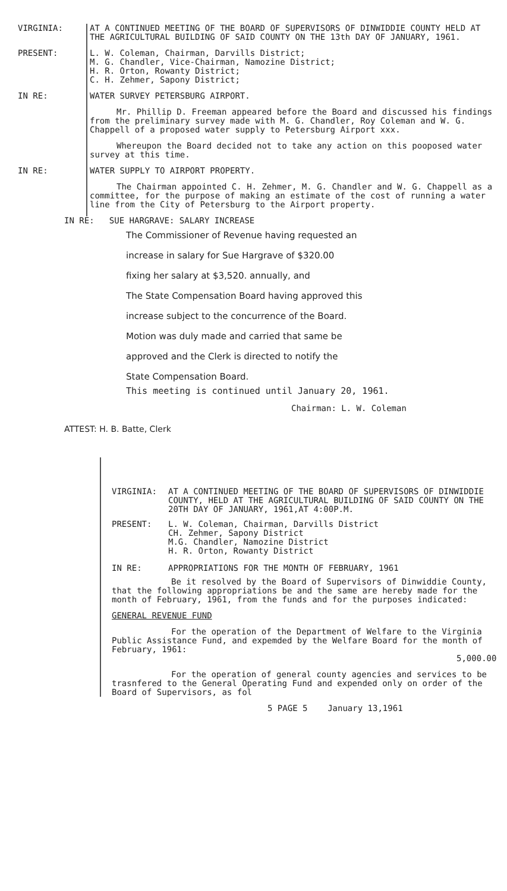VIRGINIA: AT A CONTINUED MEETING OF THE BOARD OF SUPERVISORS OF DINWIDDIE COUNTY HELD AT THE AGRICULTURAL BUILDING OF SAID COUNTY ON THE 13th DAY OF JANUARY, 1961.
PRESENT: L. W. Coleman, Chairman, Darvills District;
M. G. Chandler, Vice-Chairman, Namozine District;
H. R. Orton, Rowanty District;
C. H. Zehmer, Sapony District;
IN RE: WATER SURVEY PETERSBURG AIRPORT.
Mr. Phillip D. Freeman appeared before the Board and discussed his findings from the preliminary survey made with M. G. Chandler, Roy Coleman and W. G. Chappell of a proposed water supply to Petersburg Airport xxx.
Whereupon the Board decided not to take any action on this pooposed water survey at this time.
IN RE: WATER SUPPLY TO AIRPORT PROPERTY.
The Chairman appointed C. H. Zehmer, M. G. Chandler and W. G. Chappell as a committee, for the purpose of making an estimate of the cost of running a water line from the City of Petersburg to the Airport property.
IN RE: SUE HARGRAVE: SALARY INCREASE
The Commissioner of Revenue having requested an
increase in salary for Sue Hargrave of $320.00
fixing her salary at $3,520. annually, and
The State Compensation Board having approved this
increase subject to the concurrence of the Board.
Motion was duly made and carried that same be
approved and the Clerk is directed to notify the
State Compensation Board.
This meeting is continued until January 20, 1961.
Chairman: L. W. Coleman
ATTEST: H. B. Batte, Clerk
VIRGINIA: AT A CONTINUED MEETING OF THE BOARD OF SUPERVISORS OF DINWIDDIE COUNTY, HELD AT THE AGRICULTURAL BUILDING OF SAID COUNTY ON THE 20TH DAY OF JANUARY, 1961,AT 4:00P.M.
PRESENT: L. W. Coleman, Chairman, Darvills District
CH. Zehmer, Sapony District
M.G. Chandler, Namozine District
H. R. Orton, Rowanty District
IN RE: APPROPRIATIONS FOR THE MONTH OF FEBRUARY, 1961
Be it resolved by the Board of Supervisors of Dinwiddie County, that the following appropriations be and the same are hereby made for the month of February, 1961, from the funds and for the purposes indicated:
GENERAL REVENUE FUND
For the operation of the Department of Welfare to the Virginia Public Assistance Fund, and expemded by the Welfare Board for the month of February, 1961:
5,000.00
For the operation of general county agencies and services to be trasnfered to the General Operating Fund and expended only on order of the Board of Supervisors, as fol
5 PAGE 5 January 13,1961